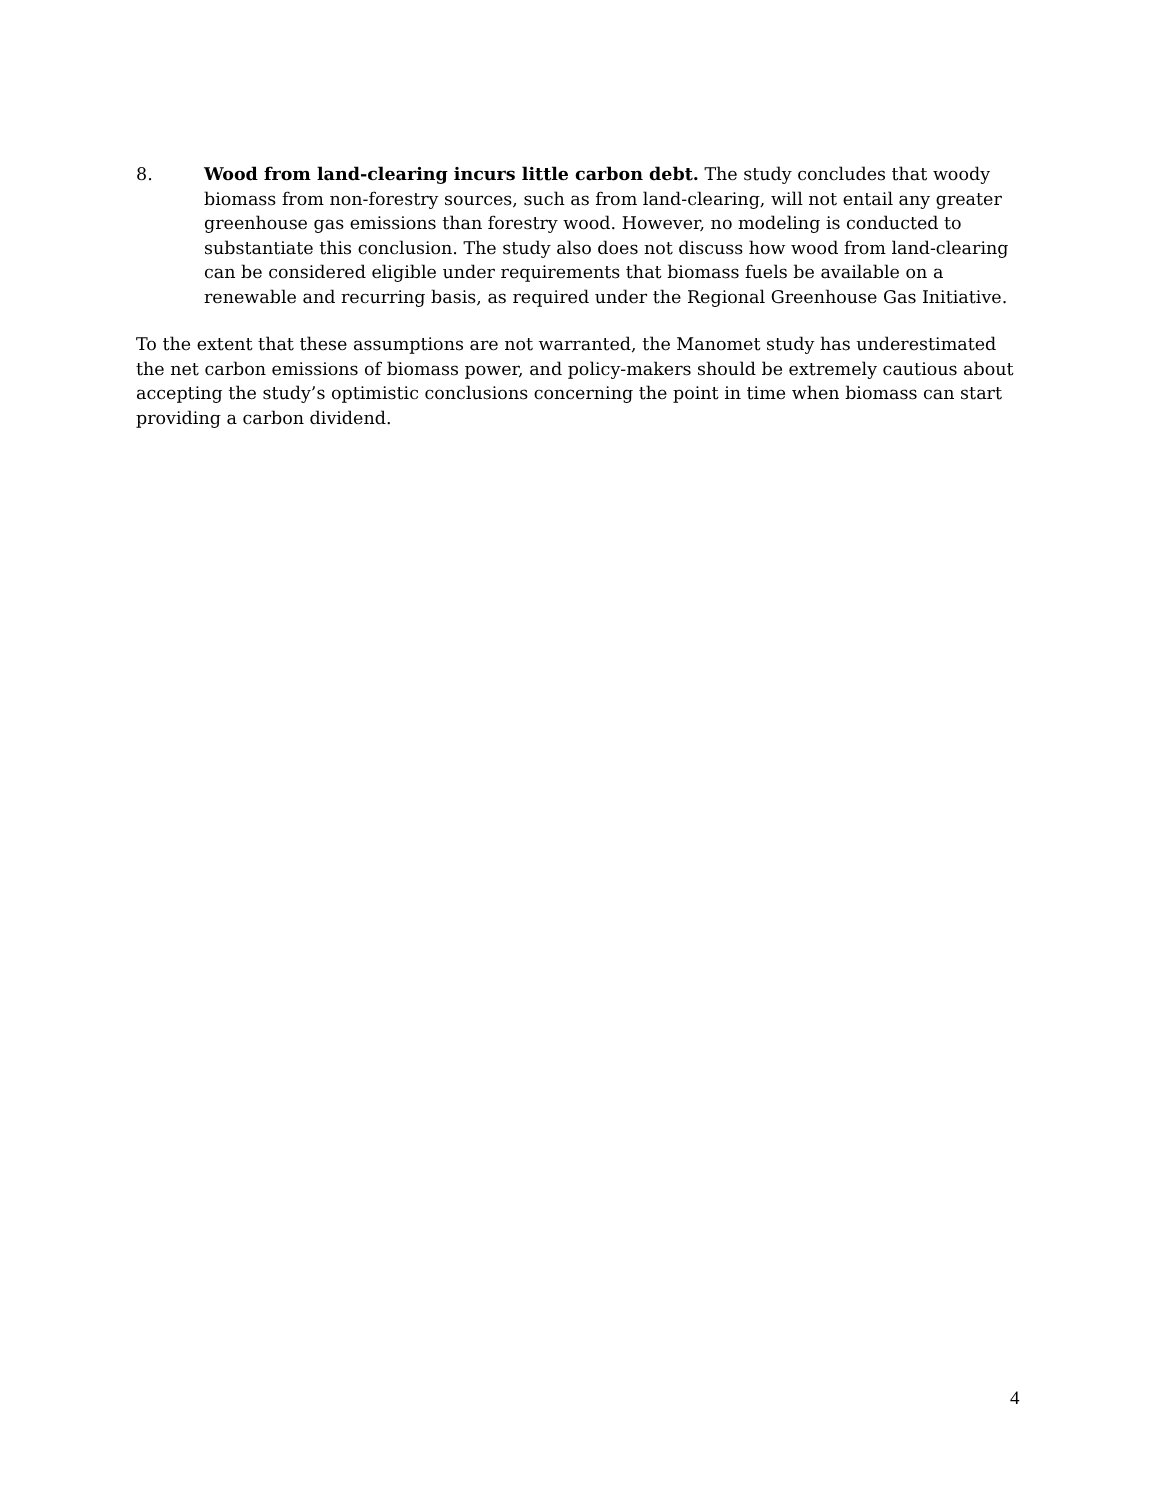8. Wood from land-clearing incurs little carbon debt. The study concludes that woody biomass from non-forestry sources, such as from land-clearing, will not entail any greater greenhouse gas emissions than forestry wood. However, no modeling is conducted to substantiate this conclusion. The study also does not discuss how wood from land-clearing can be considered eligible under requirements that biomass fuels be available on a renewable and recurring basis, as required under the Regional Greenhouse Gas Initiative.
To the extent that these assumptions are not warranted, the Manomet study has underestimated the net carbon emissions of biomass power, and policy-makers should be extremely cautious about accepting the study’s optimistic conclusions concerning the point in time when biomass can start providing a carbon dividend.
4